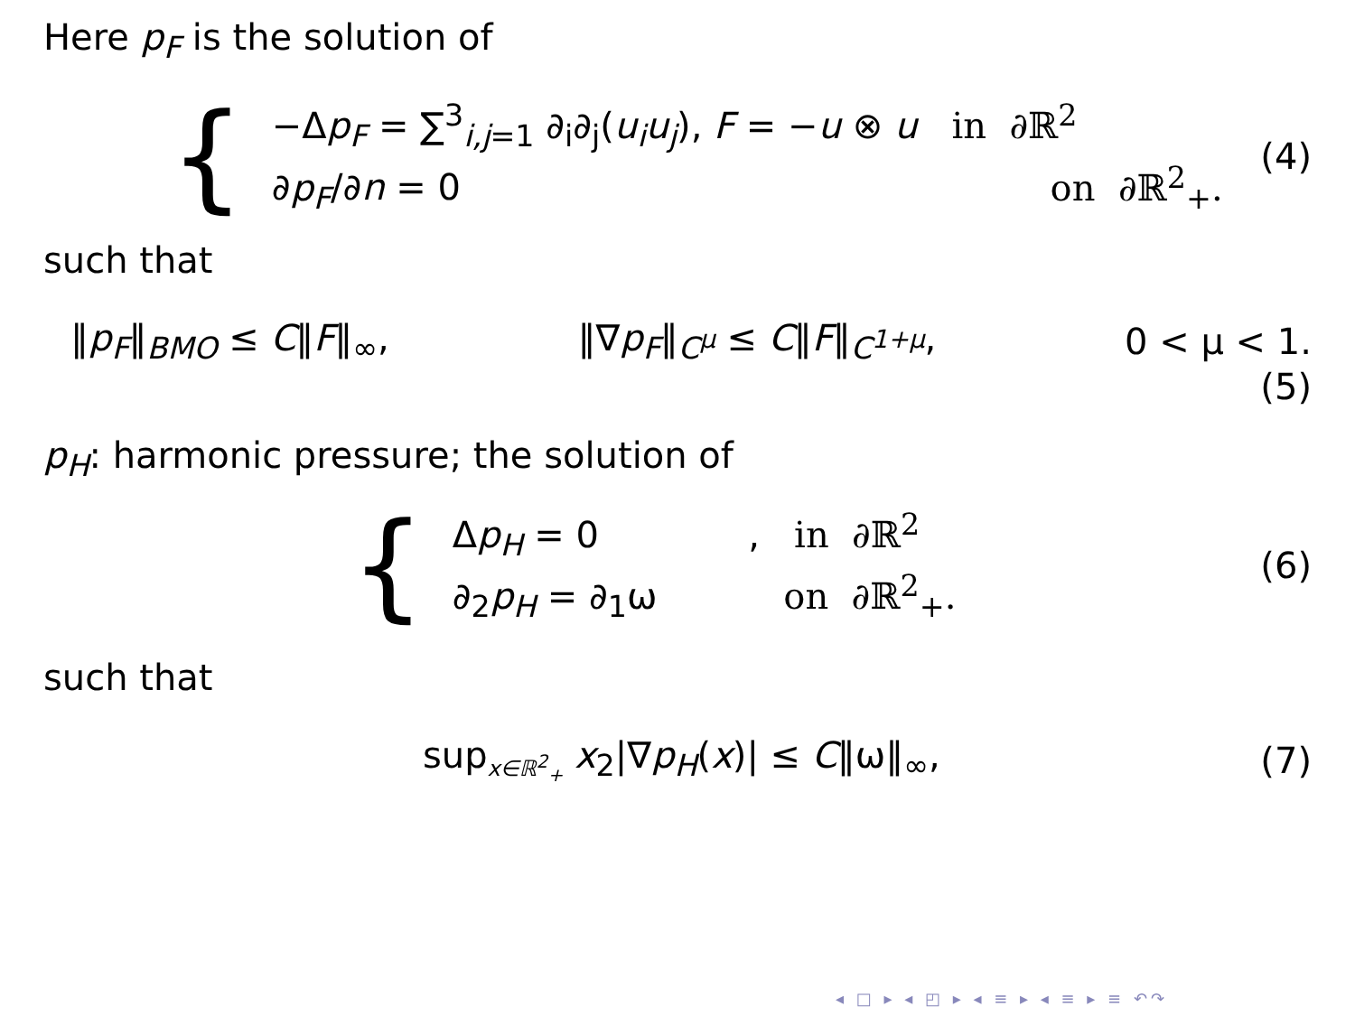Here p<sub>F</sub> is the solution of
{
−Δp<sub>F</sub> = ∑<sup>3</sup><sub>i,j=1</sub> ∂<sub>i</sub>∂<sub>j</sub>(u<sub>i</sub>u<sub>j</sub>), F = −u ⊗ u in ∂ℝ<sup>2</sup>
∂p<sub>F</sub>/∂n = 0 on ∂ℝ<sup>2</sup><sub>+</sub>.
(4)
such that
‖p<sub>F</sub>‖<sub>BMO</sub> ≤ C‖F‖<sub>∞</sub>, ‖∇p<sub>F</sub>‖<sub>C<sup>μ</sup></sub> ≤ C‖F‖<sub>C<sup>1+μ</sup></sub>, 0 < μ < 1.
(5)
p<sub>H</sub>: harmonic pressure; the solution of
{
Δp<sub>H</sub> = 0 , in ∂ℝ<sup>2</sup>
∂<sub>2</sub>p<sub>H</sub> = ∂<sub>1</sub>ω on ∂ℝ<sup>2</sup><sub>+</sub>.
(6)
such that
sup<sub>x∈ℝ<sup>2</sup><sub>+</sub></sub> x<sub>2</sub>|∇p<sub>H</sub>(x)| ≤ C‖ω‖<sub>∞</sub>, (7)
◂ □ ▸ ◂ ◰ ▸ ◂ ≡ ▸ ◂ ≡ ▸ ≡ ↶↷